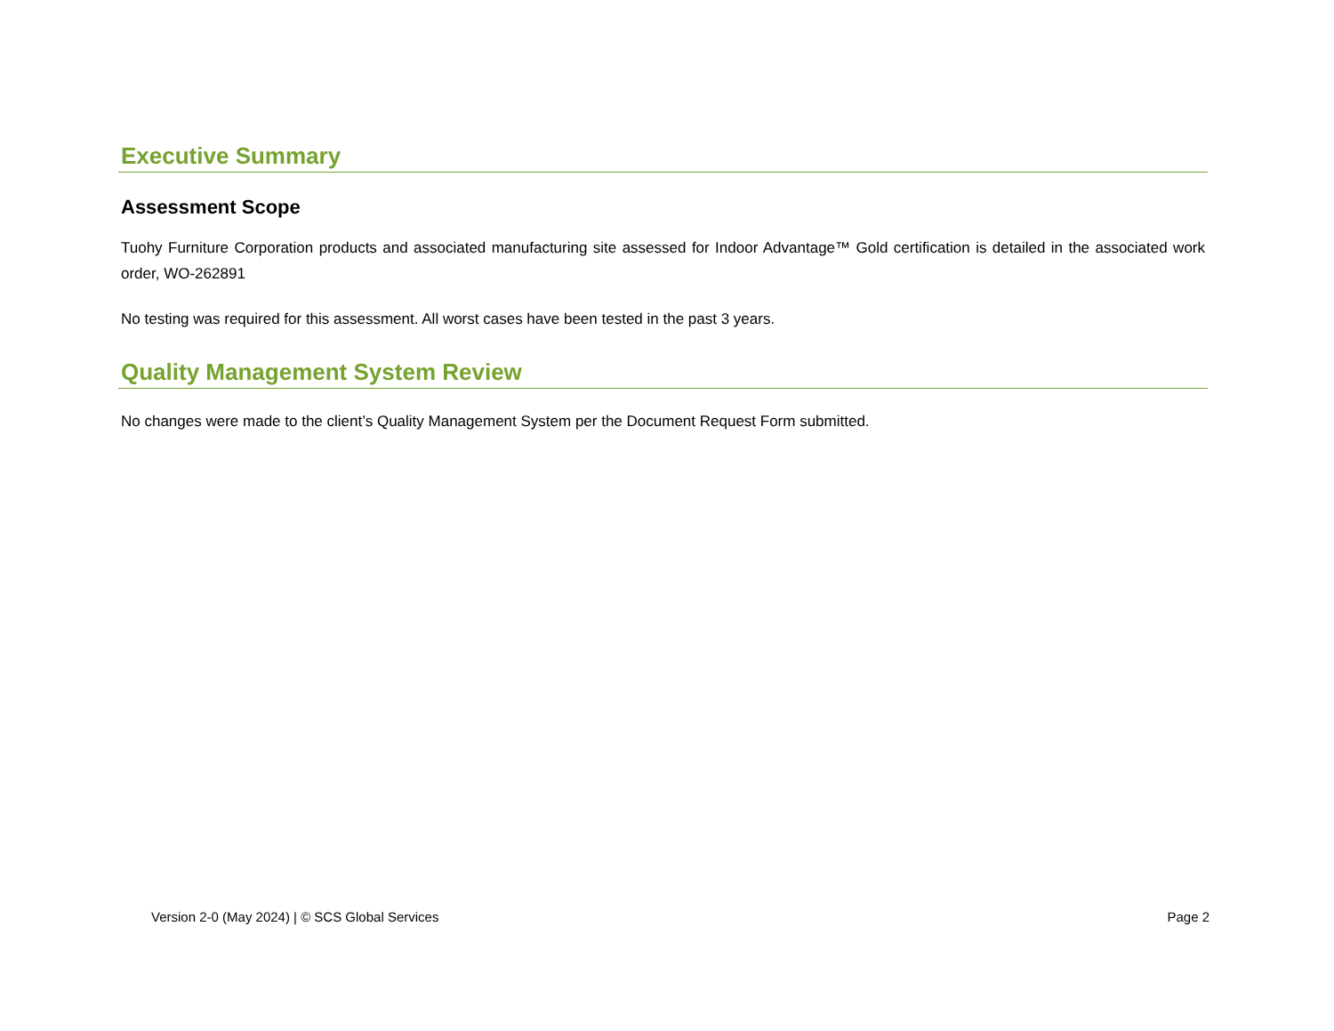Executive Summary
Assessment Scope
Tuohy Furniture Corporation products and associated manufacturing site assessed for Indoor Advantage™ Gold certification is detailed in the associated work order, WO-262891
No testing was required for this assessment. All worst cases have been tested in the past 3 years.
Quality Management System Review
No changes were made to the client’s Quality Management System per the Document Request Form submitted.
Version 2-0 (May 2024) | © SCS Global Services Page 2